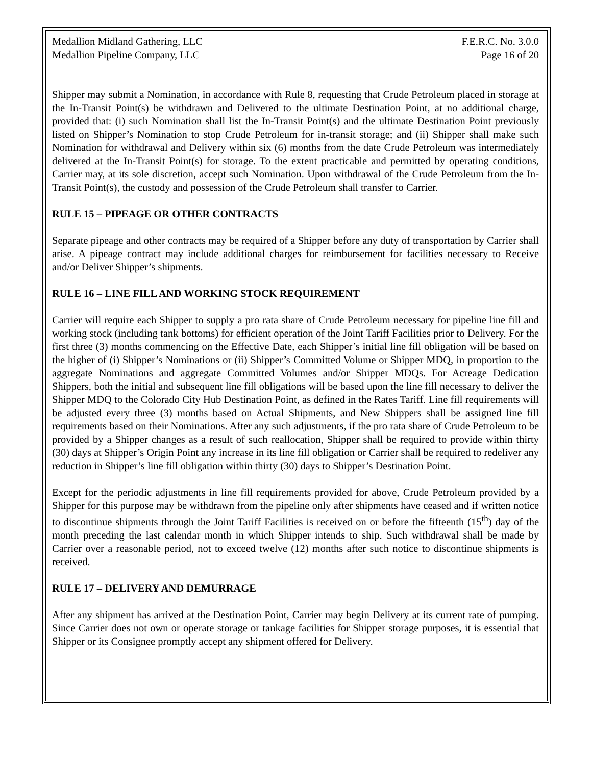Medallion Midland Gathering, LLC
Medallion Pipeline Company, LLC
F.E.R.C. No. 3.0.0
Page 16 of 20
Shipper may submit a Nomination, in accordance with Rule 8, requesting that Crude Petroleum placed in storage at the In-Transit Point(s) be withdrawn and Delivered to the ultimate Destination Point, at no additional charge, provided that: (i) such Nomination shall list the In-Transit Point(s) and the ultimate Destination Point previously listed on Shipper’s Nomination to stop Crude Petroleum for in-transit storage; and (ii) Shipper shall make such Nomination for withdrawal and Delivery within six (6) months from the date Crude Petroleum was intermediately delivered at the In-Transit Point(s) for storage. To the extent practicable and permitted by operating conditions, Carrier may, at its sole discretion, accept such Nomination. Upon withdrawal of the Crude Petroleum from the In-Transit Point(s), the custody and possession of the Crude Petroleum shall transfer to Carrier.
RULE 15 – PIPEAGE OR OTHER CONTRACTS
Separate pipeage and other contracts may be required of a Shipper before any duty of transportation by Carrier shall arise. A pipeage contract may include additional charges for reimbursement for facilities necessary to Receive and/or Deliver Shipper’s shipments.
RULE 16 – LINE FILL AND WORKING STOCK REQUIREMENT
Carrier will require each Shipper to supply a pro rata share of Crude Petroleum necessary for pipeline line fill and working stock (including tank bottoms) for efficient operation of the Joint Tariff Facilities prior to Delivery. For the first three (3) months commencing on the Effective Date, each Shipper’s initial line fill obligation will be based on the higher of (i) Shipper’s Nominations or (ii) Shipper’s Committed Volume or Shipper MDQ, in proportion to the aggregate Nominations and aggregate Committed Volumes and/or Shipper MDQs. For Acreage Dedication Shippers, both the initial and subsequent line fill obligations will be based upon the line fill necessary to deliver the Shipper MDQ to the Colorado City Hub Destination Point, as defined in the Rates Tariff. Line fill requirements will be adjusted every three (3) months based on Actual Shipments, and New Shippers shall be assigned line fill requirements based on their Nominations. After any such adjustments, if the pro rata share of Crude Petroleum to be provided by a Shipper changes as a result of such reallocation, Shipper shall be required to provide within thirty (30) days at Shipper’s Origin Point any increase in its line fill obligation or Carrier shall be required to redeliver any reduction in Shipper’s line fill obligation within thirty (30) days to Shipper’s Destination Point.
Except for the periodic adjustments in line fill requirements provided for above, Crude Petroleum provided by a Shipper for this purpose may be withdrawn from the pipeline only after shipments have ceased and if written notice to discontinue shipments through the Joint Tariff Facilities is received on or before the fifteenth (15<sup>th</sup>) day of the month preceding the last calendar month in which Shipper intends to ship. Such withdrawal shall be made by Carrier over a reasonable period, not to exceed twelve (12) months after such notice to discontinue shipments is received.
RULE 17 – DELIVERY AND DEMURRAGE
After any shipment has arrived at the Destination Point, Carrier may begin Delivery at its current rate of pumping. Since Carrier does not own or operate storage or tankage facilities for Shipper storage purposes, it is essential that Shipper or its Consignee promptly accept any shipment offered for Delivery.